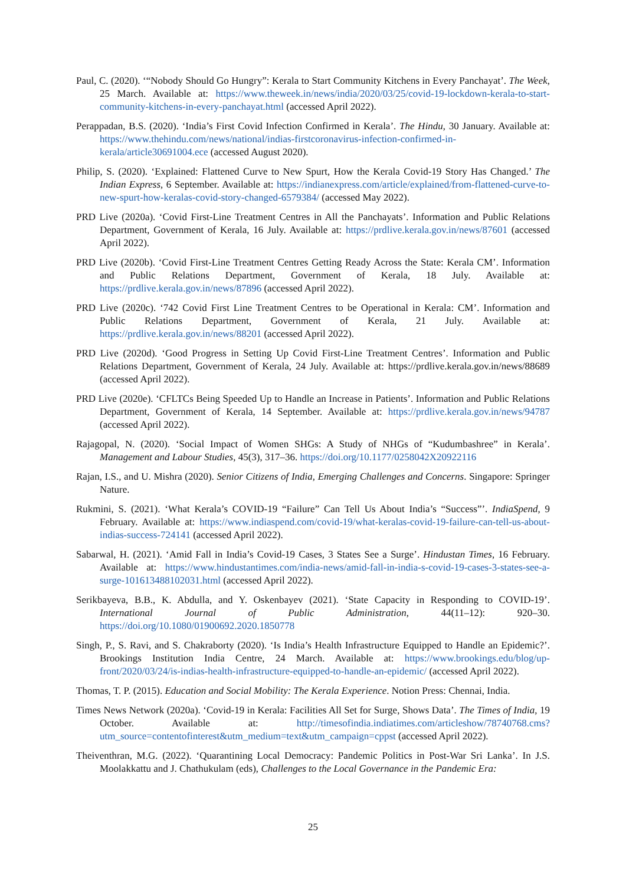Paul, C. (2020). ‘“Nobody Should Go Hungry”: Kerala to Start Community Kitchens in Every Panchayat’. The Week, 25 March. Available at: https://www.theweek.in/news/india/2020/03/25/covid-19-lockdown-kerala-to-start-community-kitchens-in-every-panchayat.html (accessed April 2022).
Perappadan, B.S. (2020). ‘India’s First Covid Infection Confirmed in Kerala’. The Hindu, 30 January. Available at: https://www.thehindu.com/news/national/indias-firstcoronavirus-infection-confirmed-in-kerala/article30691004.ece (accessed August 2020).
Philip, S. (2020). ‘Explained: Flattened Curve to New Spurt, How the Kerala Covid-19 Story Has Changed.’ The Indian Express, 6 September. Available at: https://indianexpress.com/article/explained/from-flattened-curve-to-new-spurt-how-keralas-covid-story-changed-6579384/ (accessed May 2022).
PRD Live (2020a). ‘Covid First-Line Treatment Centres in All the Panchayats’. Information and Public Relations Department, Government of Kerala, 16 July. Available at: https://prdlive.kerala.gov.in/news/87601 (accessed April 2022).
PRD Live (2020b). ‘Covid First-Line Treatment Centres Getting Ready Across the State: Kerala CM’. Information and Public Relations Department, Government of Kerala, 18 July. Available at: https://prdlive.kerala.gov.in/news/87896 (accessed April 2022).
PRD Live (2020c). ‘742 Covid First Line Treatment Centres to be Operational in Kerala: CM’. Information and Public Relations Department, Government of Kerala, 21 July. Available at: https://prdlive.kerala.gov.in/news/88201 (accessed April 2022).
PRD Live (2020d). ‘Good Progress in Setting Up Covid First-Line Treatment Centres’. Information and Public Relations Department, Government of Kerala, 24 July. Available at: https://prdlive.kerala.gov.in/news/88689 (accessed April 2022).
PRD Live (2020e). ‘CFLTCs Being Speeded Up to Handle an Increase in Patients’. Information and Public Relations Department, Government of Kerala, 14 September. Available at: https://prdlive.kerala.gov.in/news/94787 (accessed April 2022).
Rajagopal, N. (2020). ‘Social Impact of Women SHGs: A Study of NHGs of “Kudumbashree” in Kerala’. Management and Labour Studies, 45(3), 317–36. https://doi.org/10.1177/0258042X20922116
Rajan, I.S., and U. Mishra (2020). Senior Citizens of India, Emerging Challenges and Concerns. Singapore: Springer Nature.
Rukmini, S. (2021). ‘What Kerala’s COVID-19 “Failure” Can Tell Us About India’s “Success”’. IndiaSpend, 9 February. Available at: https://www.indiaspend.com/covid-19/what-keralas-covid-19-failure-can-tell-us-about-indias-success-724141 (accessed April 2022).
Sabarwal, H. (2021). ‘Amid Fall in India’s Covid-19 Cases, 3 States See a Surge’. Hindustan Times, 16 February. Available at: https://www.hindustantimes.com/india-news/amid-fall-in-india-s-covid-19-cases-3-states-see-a-surge-101613488102031.html (accessed April 2022).
Serikbayeva, B.B., K. Abdulla, and Y. Oskenbayev (2021). ‘State Capacity in Responding to COVID-19’. International Journal of Public Administration, 44(11–12): 920–30. https://doi.org/10.1080/01900692.2020.1850778
Singh, P., S. Ravi, and S. Chakraborty (2020). ‘Is India’s Health Infrastructure Equipped to Handle an Epidemic?’. Brookings Institution India Centre, 24 March. Available at: https://www.brookings.edu/blog/up-front/2020/03/24/is-indias-health-infrastructure-equipped-to-handle-an-epidemic/ (accessed April 2022).
Thomas, T. P. (2015). Education and Social Mobility: The Kerala Experience. Notion Press: Chennai, India.
Times News Network (2020a). ‘Covid-19 in Kerala: Facilities All Set for Surge, Shows Data’. The Times of India, 19 October. Available at: http://timesofindia.indiatimes.com/articleshow/78740768.cms?utm_source=contentofinterest&utm_medium=text&utm_campaign=cppst (accessed April 2022).
Theiventhran, M.G. (2022). ‘Quarantining Local Democracy: Pandemic Politics in Post-War Sri Lanka’. In J.S. Moolakkattu and J. Chathukulam (eds), Challenges to the Local Governance in the Pandemic Era:
25